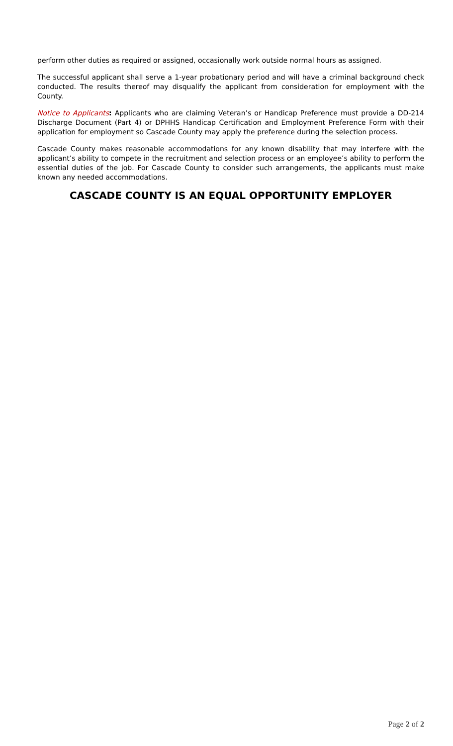perform other duties as required or assigned, occasionally work outside normal hours as assigned.
The successful applicant shall serve a 1-year probationary period and will have a criminal background check conducted. The results thereof may disqualify the applicant from consideration for employment with the County.
Notice to Applicants: Applicants who are claiming Veteran’s or Handicap Preference must provide a DD-214 Discharge Document (Part 4) or DPHHS Handicap Certification and Employment Preference Form with their application for employment so Cascade County may apply the preference during the selection process.
Cascade County makes reasonable accommodations for any known disability that may interfere with the applicant’s ability to compete in the recruitment and selection process or an employee’s ability to perform the essential duties of the job. For Cascade County to consider such arrangements, the applicants must make known any needed accommodations.
CASCADE COUNTY IS AN EQUAL OPPORTUNITY EMPLOYER
Page 2 of 2